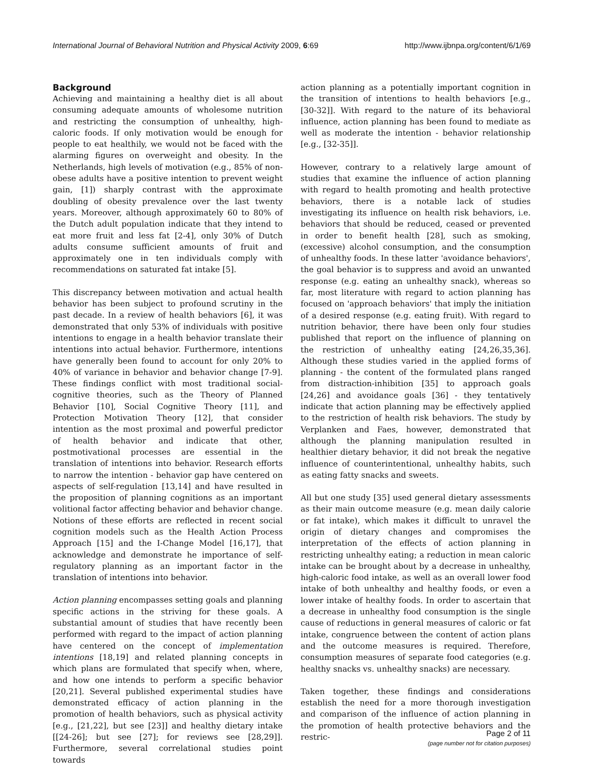International Journal of Behavioral Nutrition and Physical Activity 2009, 6:69 http://www.ijbnpa.org/content/6/1/69
Background
Achieving and maintaining a healthy diet is all about consuming adequate amounts of wholesome nutrition and restricting the consumption of unhealthy, high-caloric foods. If only motivation would be enough for people to eat healthily, we would not be faced with the alarming figures on overweight and obesity. In the Netherlands, high levels of motivation (e.g., 85% of non-obese adults have a positive intention to prevent weight gain, [1]) sharply contrast with the approximate doubling of obesity prevalence over the last twenty years. Moreover, although approximately 60 to 80% of the Dutch adult population indicate that they intend to eat more fruit and less fat [2-4], only 30% of Dutch adults consume sufficient amounts of fruit and approximately one in ten individuals comply with recommendations on saturated fat intake [5].
This discrepancy between motivation and actual health behavior has been subject to profound scrutiny in the past decade. In a review of health behaviors [6], it was demonstrated that only 53% of individuals with positive intentions to engage in a health behavior translate their intentions into actual behavior. Furthermore, intentions have generally been found to account for only 20% to 40% of variance in behavior and behavior change [7-9]. These findings conflict with most traditional social-cognitive theories, such as the Theory of Planned Behavior [10], Social Cognitive Theory [11], and Protection Motivation Theory [12], that consider intention as the most proximal and powerful predictor of health behavior and indicate that other, postmotivational processes are essential in the translation of intentions into behavior. Research efforts to narrow the intention - behavior gap have centered on aspects of self-regulation [13,14] and have resulted in the proposition of planning cognitions as an important volitional factor affecting behavior and behavior change. Notions of these efforts are reflected in recent social cognition models such as the Health Action Process Approach [15] and the I-Change Model [16,17], that acknowledge and demonstrate he importance of self-regulatory planning as an important factor in the translation of intentions into behavior.
Action planning encompasses setting goals and planning specific actions in the striving for these goals. A substantial amount of studies that have recently been performed with regard to the impact of action planning have centered on the concept of implementation intentions [18,19] and related planning concepts in which plans are formulated that specify when, where, and how one intends to perform a specific behavior [20,21]. Several published experimental studies have demonstrated efficacy of action planning in the promotion of health behaviors, such as physical activity [e.g., [21,22], but see [23]] and healthy dietary intake [[24-26]; but see [27]; for reviews see [28,29]]. Furthermore, several correlational studies point towards
action planning as a potentially important cognition in the transition of intentions to health behaviors [e.g., [30-32]]. With regard to the nature of its behavioral influence, action planning has been found to mediate as well as moderate the intention - behavior relationship [e.g., [32-35]].
However, contrary to a relatively large amount of studies that examine the influence of action planning with regard to health promoting and health protective behaviors, there is a notable lack of studies investigating its influence on health risk behaviors, i.e. behaviors that should be reduced, ceased or prevented in order to benefit health [28], such as smoking, (excessive) alcohol consumption, and the consumption of unhealthy foods. In these latter 'avoidance behaviors', the goal behavior is to suppress and avoid an unwanted response (e.g. eating an unhealthy snack), whereas so far, most literature with regard to action planning has focused on 'approach behaviors' that imply the initiation of a desired response (e.g. eating fruit). With regard to nutrition behavior, there have been only four studies published that report on the influence of planning on the restriction of unhealthy eating [24,26,35,36]. Although these studies varied in the applied forms of planning - the content of the formulated plans ranged from distraction-inhibition [35] to approach goals [24,26] and avoidance goals [36] - they tentatively indicate that action planning may be effectively applied to the restriction of health risk behaviors. The study by Verplanken and Faes, however, demonstrated that although the planning manipulation resulted in healthier dietary behavior, it did not break the negative influence of counterintentional, unhealthy habits, such as eating fatty snacks and sweets.
All but one study [35] used general dietary assessments as their main outcome measure (e.g. mean daily calorie or fat intake), which makes it difficult to unravel the origin of dietary changes and compromises the interpretation of the effects of action planning in restricting unhealthy eating; a reduction in mean caloric intake can be brought about by a decrease in unhealthy, high-caloric food intake, as well as an overall lower food intake of both unhealthy and healthy foods, or even a lower intake of healthy foods. In order to ascertain that a decrease in unhealthy food consumption is the single cause of reductions in general measures of caloric or fat intake, congruence between the content of action plans and the outcome measures is required. Therefore, consumption measures of separate food categories (e.g. healthy snacks vs. unhealthy snacks) are necessary.
Taken together, these findings and considerations establish the need for a more thorough investigation and comparison of the influence of action planning in the promotion of health protective behaviors and the restric-
Page 2 of 11
(page number not for citation purposes)